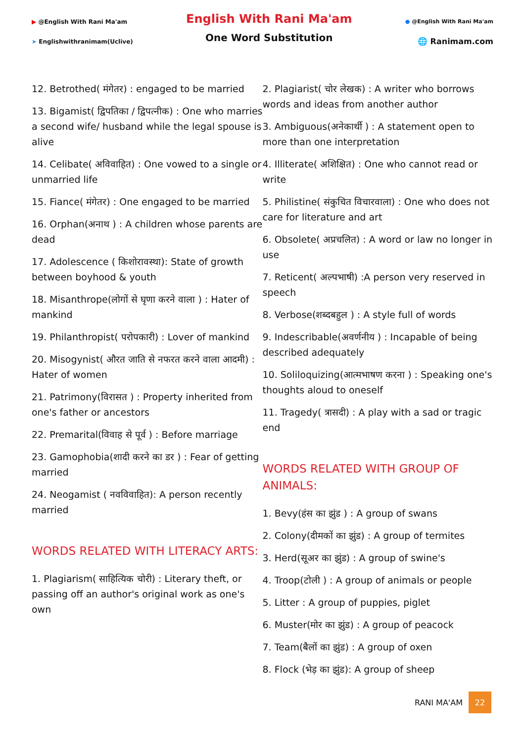▶ @English With Rani Ma'am
➤ Englishwithranimam(Uclive)
English With Rani Ma'am
One Word Substitution
● @English With Rani Ma'am
🌐 Ranimam.com
12. Betrothed( मंगेतर) : engaged to be married
13. Bigamist( द्विपतिका / द्विपत्नीक) : One who marries a second wife/ husband while the legal spouse is alive
14. Celibate( अविवाहित) : One vowed to a single or unmarried life
15. Fiance( मंगेतर) : One engaged to be married
16. Orphan(अनाथ ) : A children whose parents are dead
17. Adolescence ( किशोरावस्था): State of growth between boyhood & youth
18. Misanthrope(लोगों से घृणा करने वाला ) : Hater of mankind
19. Philanthropist( परोपकारी) : Lover of mankind
20. Misogynist( औरत जाति से नफरत करने वाला आदमी) : Hater of women
21. Patrimony(विरासत ) : Property inherited from one's father or ancestors
22. Premarital(विवाह से पूर्व ) : Before marriage
23. Gamophobia(शादी करने का डर ) : Fear of getting married
24. Neogamist ( नवविवाहित): A person recently married
WORDS RELATED WITH LITERACY ARTS:
1. Plagiarism( साहित्यिक चोरी) : Literary theft, or passing off an author's original work as one's own
2. Plagiarist( चोर लेखक) : A writer who borrows words and ideas from another author
3. Ambiguous(अनेकार्थी ) : A statement open to more than one interpretation
4. Illiterate( अशिक्षित) : One who cannot read or write
5. Philistine( संकुचित विचारवाला) : One who does not care for literature and art
6. Obsolete( अप्रचलित) : A word or law no longer in use
7. Reticent( अल्पभाषी) :A person very reserved in speech
8. Verbose(शब्दबहुल ) : A style full of words
9. Indescribable(अवर्णनीय ) : Incapable of being described adequately
10. Soliloquizing(आत्मभाषण करना ) : Speaking one's thoughts aloud to oneself
11. Tragedy( त्रासदी) : A play with a sad or tragic end
WORDS RELATED WITH GROUP OF ANIMALS:
1. Bevy(हंस का झुंड ) : A group of swans
2. Colony(दीमकों का झुंड) : A group of termites
3. Herd(सूअर का झुंड) : A group of swine's
4. Troop(टोली ) : A group of animals or people
5. Litter : A group of puppies, piglet
6. Muster(मोर का झुंड) : A group of peacock
7. Team(बैलों का झुंड) : A group of oxen
8. Flock (भेड़ का झुंड): A group of sheep
RANI MA'AM 22